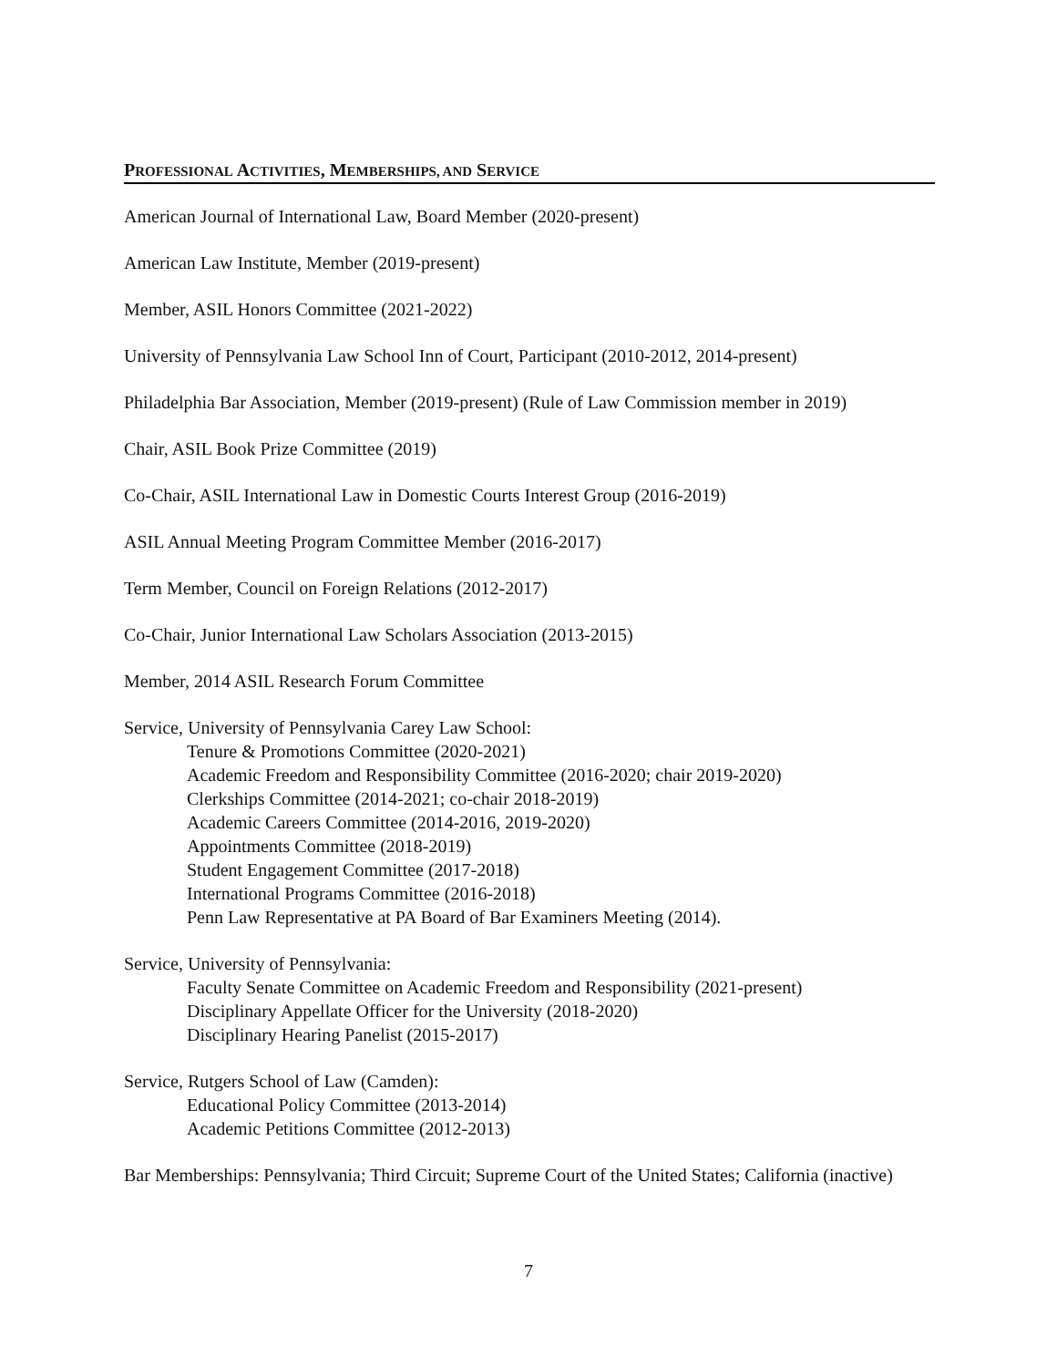PROFESSIONAL ACTIVITIES, MEMBERSHIPS, AND SERVICE
American Journal of International Law, Board Member (2020-present)
American Law Institute, Member (2019-present)
Member, ASIL Honors Committee (2021-2022)
University of Pennsylvania Law School Inn of Court, Participant (2010-2012, 2014-present)
Philadelphia Bar Association, Member (2019-present) (Rule of Law Commission member in 2019)
Chair, ASIL Book Prize Committee (2019)
Co-Chair, ASIL International Law in Domestic Courts Interest Group (2016-2019)
ASIL Annual Meeting Program Committee Member (2016-2017)
Term Member, Council on Foreign Relations (2012-2017)
Co-Chair, Junior International Law Scholars Association (2013-2015)
Member, 2014 ASIL Research Forum Committee
Service, University of Pennsylvania Carey Law School:
Tenure & Promotions Committee (2020-2021)
Academic Freedom and Responsibility Committee (2016-2020; chair 2019-2020)
Clerkships Committee (2014-2021; co-chair 2018-2019)
Academic Careers Committee (2014-2016, 2019-2020)
Appointments Committee (2018-2019)
Student Engagement Committee (2017-2018)
International Programs Committee (2016-2018)
Penn Law Representative at PA Board of Bar Examiners Meeting (2014).
Service, University of Pennsylvania:
Faculty Senate Committee on Academic Freedom and Responsibility (2021-present)
Disciplinary Appellate Officer for the University (2018-2020)
Disciplinary Hearing Panelist (2015-2017)
Service, Rutgers School of Law (Camden):
Educational Policy Committee (2013-2014)
Academic Petitions Committee (2012-2013)
Bar Memberships: Pennsylvania; Third Circuit; Supreme Court of the United States; California (inactive)
7